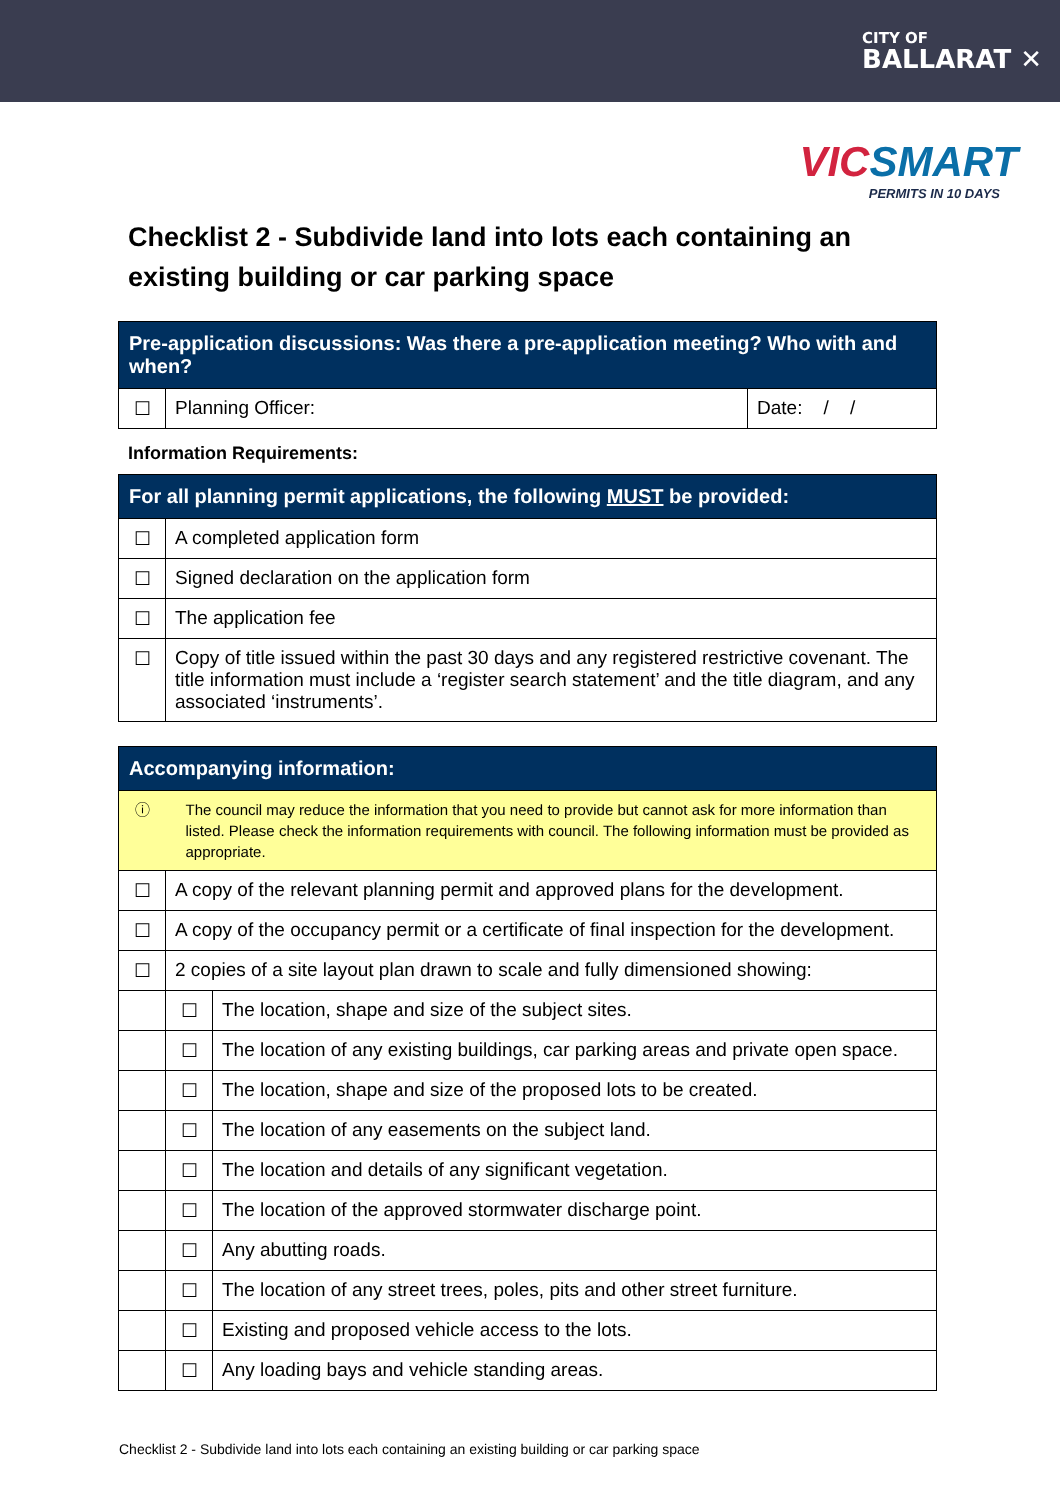CITY OF
BALLARAT ✕
VICSMART
PERMITS IN 10 DAYS
Checklist 2 - Subdivide land into lots each containing an existing building or car parking space
| Pre-application discussions: Was there a pre-application meeting? Who with and when? | | |
| --- | --- | --- |
| ☐ | Planning Officer: | Date: / / |
Information Requirements:
| For all planning permit applications, the following MUST be provided: | |
| --- | --- |
| ☐ | A completed application form |
| ☐ | Signed declaration on the application form |
| ☐ | The application fee |
| ☐ | Copy of title issued within the past 30 days and any registered restrictive covenant. The title information must include a ‘register search statement’ and the title diagram, and any associated ‘instruments’. |
| Accompanying information: | | |
| --- | --- | --- |
| ⓘ | The council may reduce the information that you need to provide but cannot ask for more information than listed. Please check the information requirements with council. The following information must be provided as appropriate. | |
| ☐ | A copy of the relevant planning permit and approved plans for the development. | |
| ☐ | A copy of the occupancy permit or a certificate of final inspection for the development. | |
| ☐ | 2 copies of a site layout plan drawn to scale and fully dimensioned showing: | |
| | ☐ | The location, shape and size of the subject sites. |
| | ☐ | The location of any existing buildings, car parking areas and private open space. |
| | ☐ | The location, shape and size of the proposed lots to be created. |
| | ☐ | The location of any easements on the subject land. |
| | ☐ | The location and details of any significant vegetation. |
| | ☐ | The location of the approved stormwater discharge point. |
| | ☐ | Any abutting roads. |
| | ☐ | The location of any street trees, poles, pits and other street furniture. |
| | ☐ | Existing and proposed vehicle access to the lots. |
| | ☐ | Any loading bays and vehicle standing areas. |
Checklist 2 - Subdivide land into lots each containing an existing building or car parking space